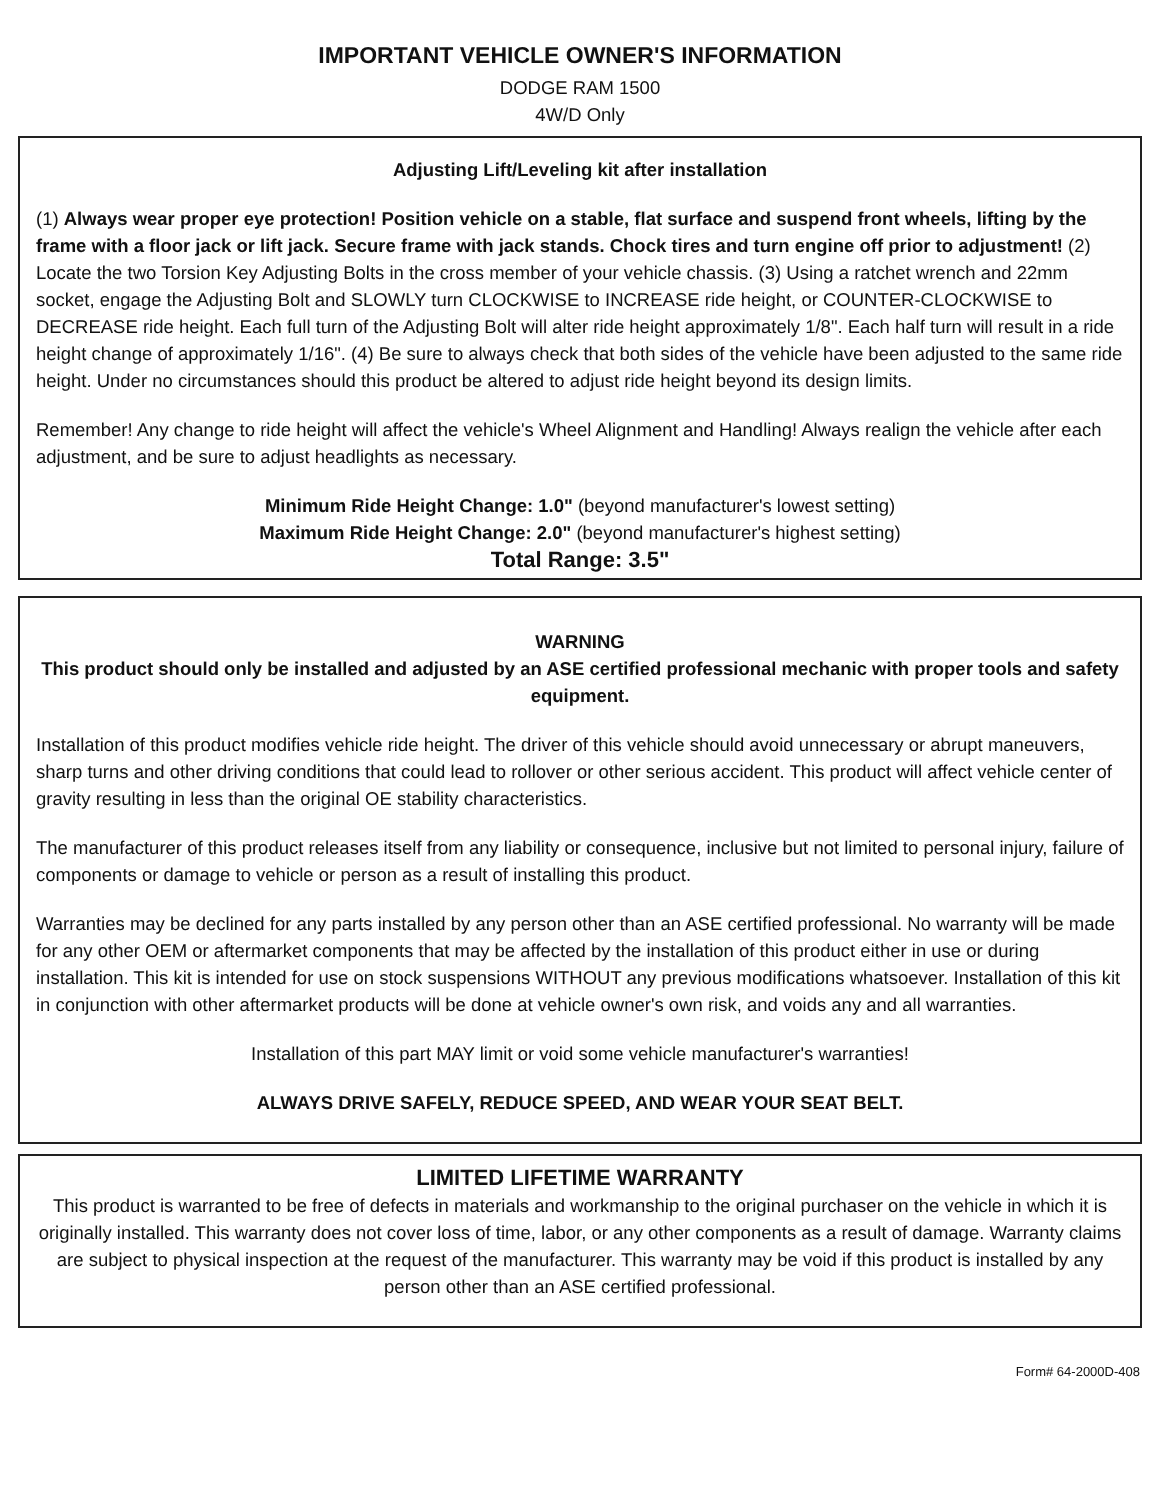IMPORTANT VEHICLE OWNER'S INFORMATION
DODGE RAM 1500
4W/D Only
Adjusting Lift/Leveling kit after installation
(1) Always wear proper eye protection! Position vehicle on a stable, flat surface and suspend front wheels, lifting by the frame with a floor jack or lift jack. Secure frame with jack stands. Chock tires and turn engine off prior to adjustment! (2) Locate the two Torsion Key Adjusting Bolts in the cross member of your vehicle chassis. (3) Using a ratchet wrench and 22mm socket, engage the Adjusting Bolt and SLOWLY turn CLOCKWISE to INCREASE ride height, or COUNTER-CLOCKWISE to DECREASE ride height. Each full turn of the Adjusting Bolt will alter ride height approximately 1/8". Each half turn will result in a ride height change of approximately 1/16". (4) Be sure to always check that both sides of the vehicle have been adjusted to the same ride height. Under no circumstances should this product be altered to adjust ride height beyond its design limits.
Remember! Any change to ride height will affect the vehicle's Wheel Alignment and Handling! Always realign the vehicle after each adjustment, and be sure to adjust headlights as necessary.
Minimum Ride Height Change: 1.0" (beyond manufacturer's lowest setting)
Maximum Ride Height Change: 2.0" (beyond manufacturer's highest setting)
Total Range: 3.5"
WARNING
This product should only be installed and adjusted by an ASE certified professional mechanic with proper tools and safety equipment.
Installation of this product modifies vehicle ride height. The driver of this vehicle should avoid unnecessary or abrupt maneuvers, sharp turns and other driving conditions that could lead to rollover or other serious accident. This product will affect vehicle center of gravity resulting in less than the original OE stability characteristics.
The manufacturer of this product releases itself from any liability or consequence, inclusive but not limited to personal injury, failure of components or damage to vehicle or person as a result of installing this product.
Warranties may be declined for any parts installed by any person other than an ASE certified professional. No warranty will be made for any other OEM or aftermarket components that may be affected by the installation of this product either in use or during installation. This kit is intended for use on stock suspensions WITHOUT any previous modifications whatsoever. Installation of this kit in conjunction with other aftermarket products will be done at vehicle owner's own risk, and voids any and all warranties.
Installation of this part MAY limit or void some vehicle manufacturer's warranties!
ALWAYS DRIVE SAFELY, REDUCE SPEED, AND WEAR YOUR SEAT BELT.
LIMITED LIFETIME WARRANTY
This product is warranted to be free of defects in materials and workmanship to the original purchaser on the vehicle in which it is originally installed. This warranty does not cover loss of time, labor, or any other components as a result of damage. Warranty claims are subject to physical inspection at the request of the manufacturer. This warranty may be void if this product is installed by any person other than an ASE certified professional.
Form# 64-2000D-408